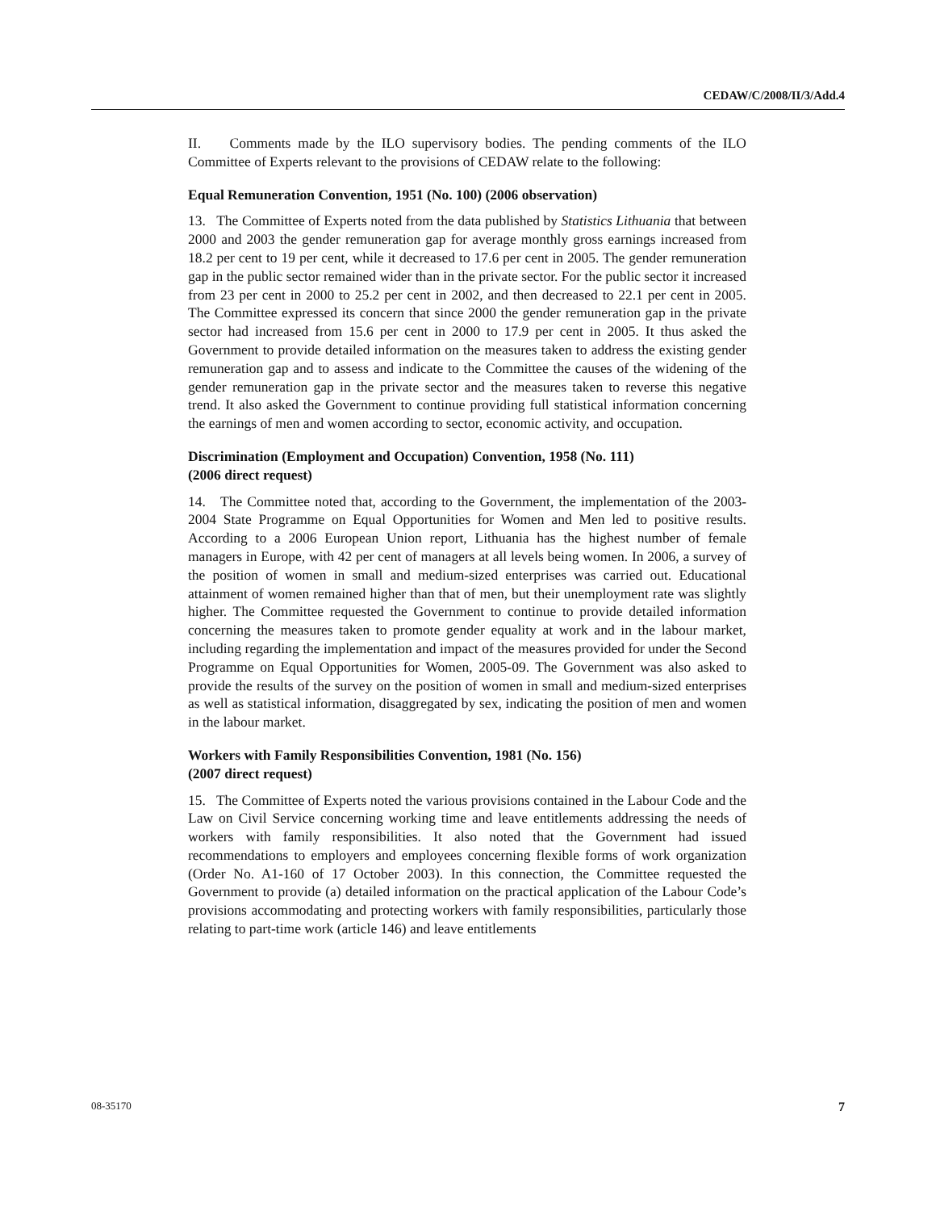CEDAW/C/2008/II/3/Add.4
II. Comments made by the ILO supervisory bodies. The pending comments of the ILO Committee of Experts relevant to the provisions of CEDAW relate to the following:
Equal Remuneration Convention, 1951 (No. 100) (2006 observation)
13. The Committee of Experts noted from the data published by Statistics Lithuania that between 2000 and 2003 the gender remuneration gap for average monthly gross earnings increased from 18.2 per cent to 19 per cent, while it decreased to 17.6 per cent in 2005. The gender remuneration gap in the public sector remained wider than in the private sector. For the public sector it increased from 23 per cent in 2000 to 25.2 per cent in 2002, and then decreased to 22.1 per cent in 2005. The Committee expressed its concern that since 2000 the gender remuneration gap in the private sector had increased from 15.6 per cent in 2000 to 17.9 per cent in 2005. It thus asked the Government to provide detailed information on the measures taken to address the existing gender remuneration gap and to assess and indicate to the Committee the causes of the widening of the gender remuneration gap in the private sector and the measures taken to reverse this negative trend. It also asked the Government to continue providing full statistical information concerning the earnings of men and women according to sector, economic activity, and occupation.
Discrimination (Employment and Occupation) Convention, 1958 (No. 111)
(2006 direct request)
14. The Committee noted that, according to the Government, the implementation of the 2003-2004 State Programme on Equal Opportunities for Women and Men led to positive results. According to a 2006 European Union report, Lithuania has the highest number of female managers in Europe, with 42 per cent of managers at all levels being women. In 2006, a survey of the position of women in small and medium-sized enterprises was carried out. Educational attainment of women remained higher than that of men, but their unemployment rate was slightly higher. The Committee requested the Government to continue to provide detailed information concerning the measures taken to promote gender equality at work and in the labour market, including regarding the implementation and impact of the measures provided for under the Second Programme on Equal Opportunities for Women, 2005-09. The Government was also asked to provide the results of the survey on the position of women in small and medium-sized enterprises as well as statistical information, disaggregated by sex, indicating the position of men and women in the labour market.
Workers with Family Responsibilities Convention, 1981 (No. 156)
(2007 direct request)
15. The Committee of Experts noted the various provisions contained in the Labour Code and the Law on Civil Service concerning working time and leave entitlements addressing the needs of workers with family responsibilities. It also noted that the Government had issued recommendations to employers and employees concerning flexible forms of work organization (Order No. A1-160 of 17 October 2003). In this connection, the Committee requested the Government to provide (a) detailed information on the practical application of the Labour Code’s provisions accommodating and protecting workers with family responsibilities, particularly those relating to part-time work (article 146) and leave entitlements
08-35170 7